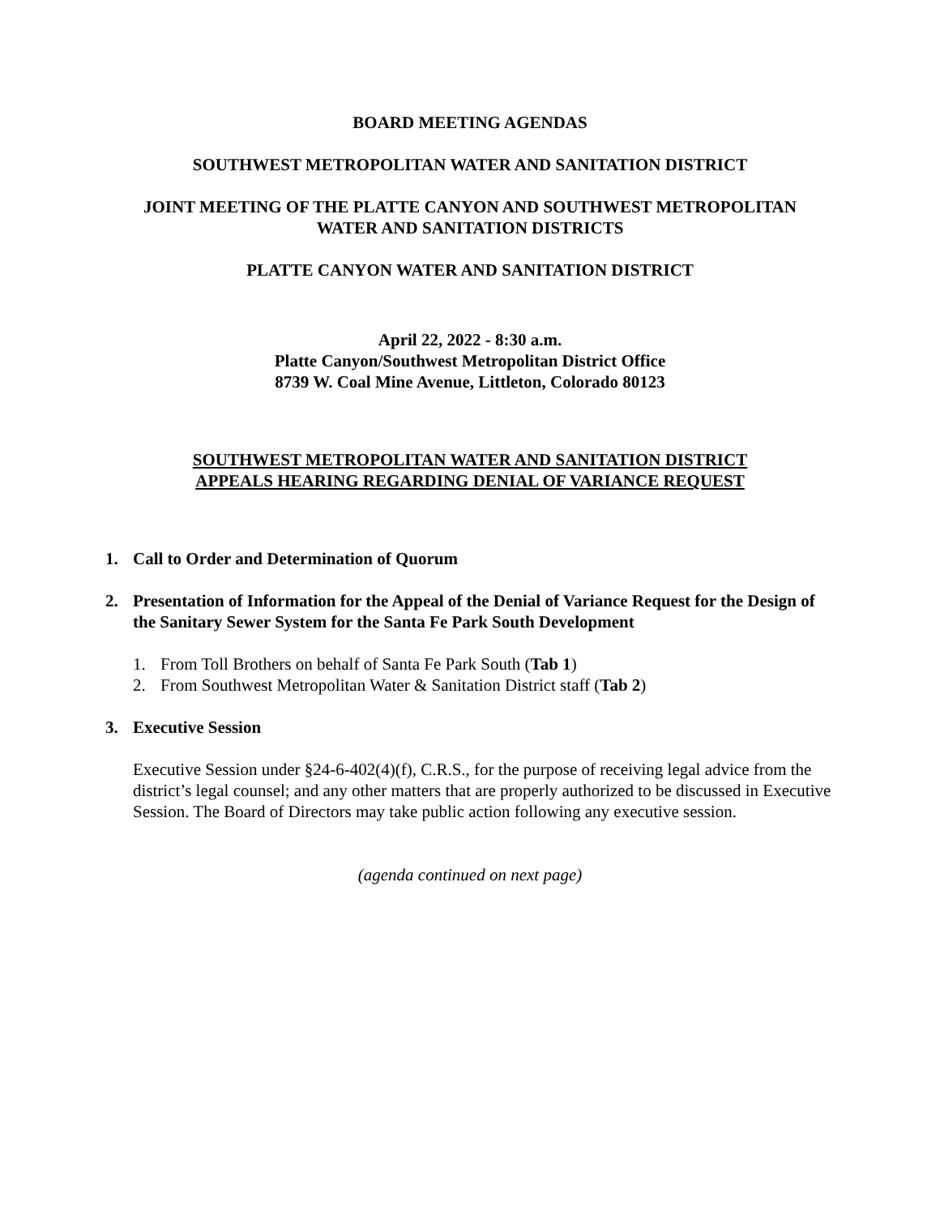BOARD MEETING AGENDAS
SOUTHWEST METROPOLITAN WATER AND SANITATION DISTRICT
JOINT MEETING OF THE PLATTE CANYON AND SOUTHWEST METROPOLITAN
WATER AND SANITATION DISTRICTS
PLATTE CANYON WATER AND SANITATION DISTRICT
April 22, 2022 - 8:30 a.m.
Platte Canyon/Southwest Metropolitan District Office
8739 W. Coal Mine Avenue, Littleton, Colorado 80123
SOUTHWEST METROPOLITAN WATER AND SANITATION DISTRICT
APPEALS HEARING REGARDING DENIAL OF VARIANCE REQUEST
1. Call to Order and Determination of Quorum
2. Presentation of Information for the Appeal of the Denial of Variance Request for the Design of the Sanitary Sewer System for the Santa Fe Park South Development
1. From Toll Brothers on behalf of Santa Fe Park South (Tab 1)
2. From Southwest Metropolitan Water & Sanitation District staff (Tab 2)
3. Executive Session
Executive Session under §24-6-402(4)(f), C.R.S., for the purpose of receiving legal advice from the district’s legal counsel; and any other matters that are properly authorized to be discussed in Executive Session. The Board of Directors may take public action following any executive session.
(agenda continued on next page)